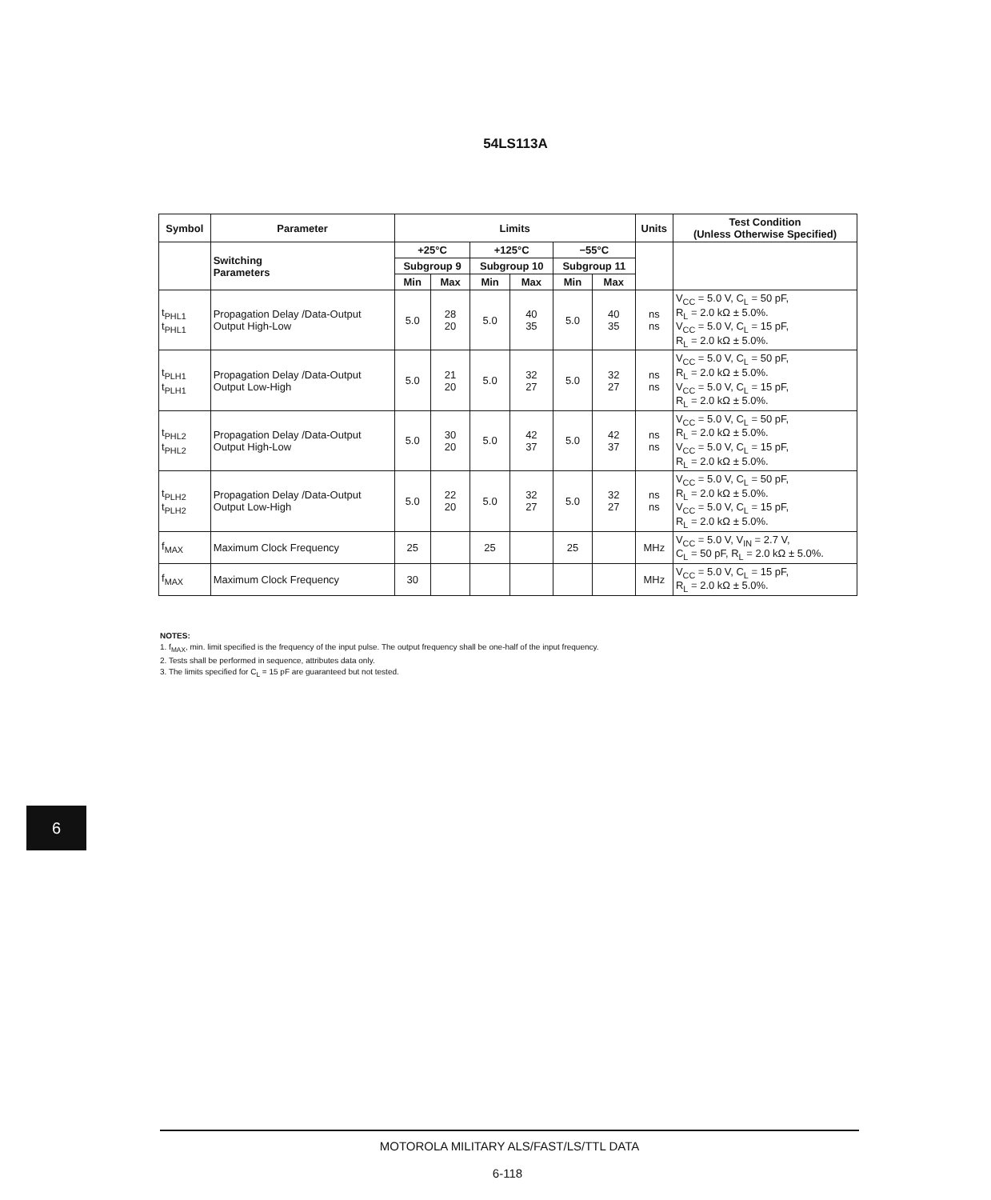54LS113A
| Symbol | Parameter | Limits | | | | | | Units | Test Condition (Unless Otherwise Specified) |
| --- | --- | --- | --- | --- | --- | --- | --- | --- | --- |
| | Switching Parameters | +25°C | | +125°C | | −55°C | | | |
| | | Subgroup 9 | | Subgroup 10 | | Subgroup 11 | | | |
| | | Min | Max | Min | Max | Min | Max | | |
| t<sub>PHL1</sub> t<sub>PHL1</sub> | Propagation Delay /Data-Output Output High-Low | 5.0 | 28 20 | 5.0 | 40 35 | 5.0 | 40 35 | ns ns | V<sub>CC</sub> = 5.0 V, C<sub>L</sub> = 50 pF, R<sub>L</sub> = 2.0 kΩ ± 5.0%. V<sub>CC</sub> = 5.0 V, C<sub>L</sub> = 15 pF, R<sub>L</sub> = 2.0 kΩ ± 5.0%. |
| t<sub>PLH1</sub> t<sub>PLH1</sub> | Propagation Delay /Data-Output Output Low-High | 5.0 | 21 20 | 5.0 | 32 27 | 5.0 | 32 27 | ns ns | V<sub>CC</sub> = 5.0 V, C<sub>L</sub> = 50 pF, R<sub>L</sub> = 2.0 kΩ ± 5.0%. V<sub>CC</sub> = 5.0 V, C<sub>L</sub> = 15 pF, R<sub>L</sub> = 2.0 kΩ ± 5.0%. |
| t<sub>PHL2</sub> t<sub>PHL2</sub> | Propagation Delay /Data-Output Output High-Low | 5.0 | 30 20 | 5.0 | 42 37 | 5.0 | 42 37 | ns ns | V<sub>CC</sub> = 5.0 V, C<sub>L</sub> = 50 pF, R<sub>L</sub> = 2.0 kΩ ± 5.0%. V<sub>CC</sub> = 5.0 V, C<sub>L</sub> = 15 pF, R<sub>L</sub> = 2.0 kΩ ± 5.0%. |
| t<sub>PLH2</sub> t<sub>PLH2</sub> | Propagation Delay /Data-Output Output Low-High | 5.0 | 22 20 | 5.0 | 32 27 | 5.0 | 32 27 | ns ns | V<sub>CC</sub> = 5.0 V, C<sub>L</sub> = 50 pF, R<sub>L</sub> = 2.0 kΩ ± 5.0%. V<sub>CC</sub> = 5.0 V, C<sub>L</sub> = 15 pF, R<sub>L</sub> = 2.0 kΩ ± 5.0%. |
| f<sub>MAX</sub> | Maximum Clock Frequency | 25 | | 25 | | 25 | | MHz | V<sub>CC</sub> = 5.0 V, V<sub>IN</sub> = 2.7 V, C<sub>L</sub> = 50 pF, R<sub>L</sub> = 2.0 kΩ ± 5.0%. |
| f<sub>MAX</sub> | Maximum Clock Frequency | 30 | | | | | | MHz | V<sub>CC</sub> = 5.0 V, C<sub>L</sub> = 15 pF, R<sub>L</sub> = 2.0 kΩ ± 5.0%. |
NOTES:
1. f<sub>MAX</sub>, min. limit specified is the frequency of the input pulse. The output frequency shall be one-half of the input frequency.
2. Tests shall be performed in sequence, attributes data only.
3. The limits specified for C<sub>L</sub> = 15 pF are guaranteed but not tested.
6
MOTOROLA MILITARY ALS/FAST/LS/TTL DATA
6-118